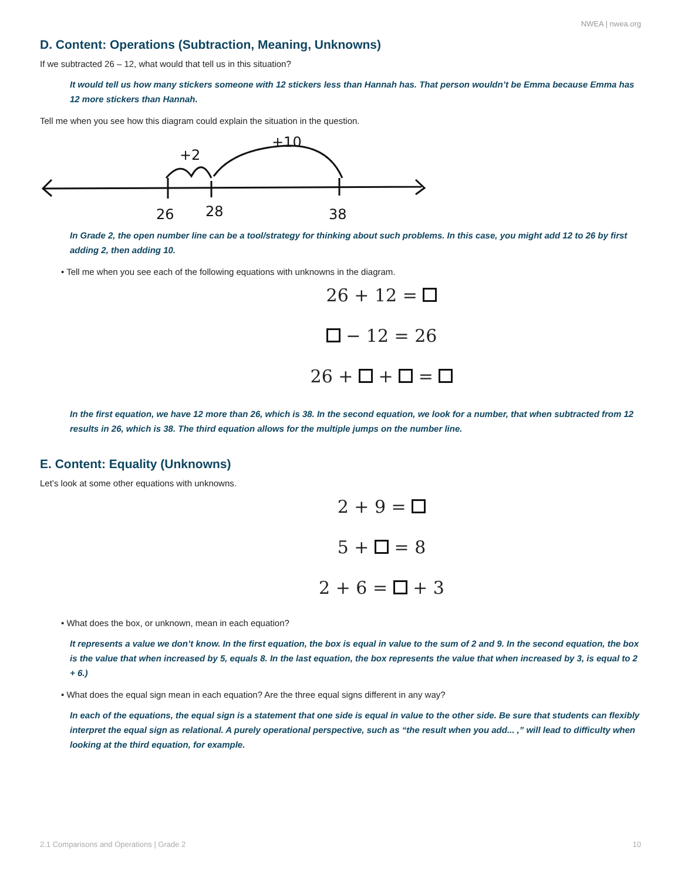NWEA | nwea.org
D. Content: Operations (Subtraction, Meaning, Unknowns)
If we subtracted 26 – 12, what would that tell us in this situation?
It would tell us how many stickers someone with 12 stickers less than Hannah has. That person wouldn’t be Emma because Emma has 12 more stickers than Hannah.
Tell me when you see how this diagram could explain the situation in the question.
+2
+10
26
28
38
In Grade 2, the open number line can be a tool/strategy for thinking about such problems. In this case, you might add 12 to 26 by first adding 2, then adding 10.
• Tell me when you see each of the following equations with unknowns in the diagram.
26 + 12 =
− 12 = 26
26 + + =
In the first equation, we have 12 more than 26, which is 38. In the second equation, we look for a number, that when subtracted from 12 results in 26, which is 38. The third equation allows for the multiple jumps on the number line.
E. Content: Equality (Unknowns)
Let’s look at some other equations with unknowns.
2 + 9 =
5 + = 8
2 + 6 = + 3
• What does the box, or unknown, mean in each equation?
It represents a value we don’t know. In the first equation, the box is equal in value to the sum of 2 and 9. In the second equation, the box is the value that when increased by 5, equals 8. In the last equation, the box represents the value that when increased by 3, is equal to 2 + 6.)
• What does the equal sign mean in each equation? Are the three equal signs different in any way?
In each of the equations, the equal sign is a statement that one side is equal in value to the other side. Be sure that students can flexibly interpret the equal sign as relational. A purely operational perspective, such as “the result when you add... ,” will lead to difficulty when looking at the third equation, for example.
2.1 Comparisons and Operations | Grade 2 10